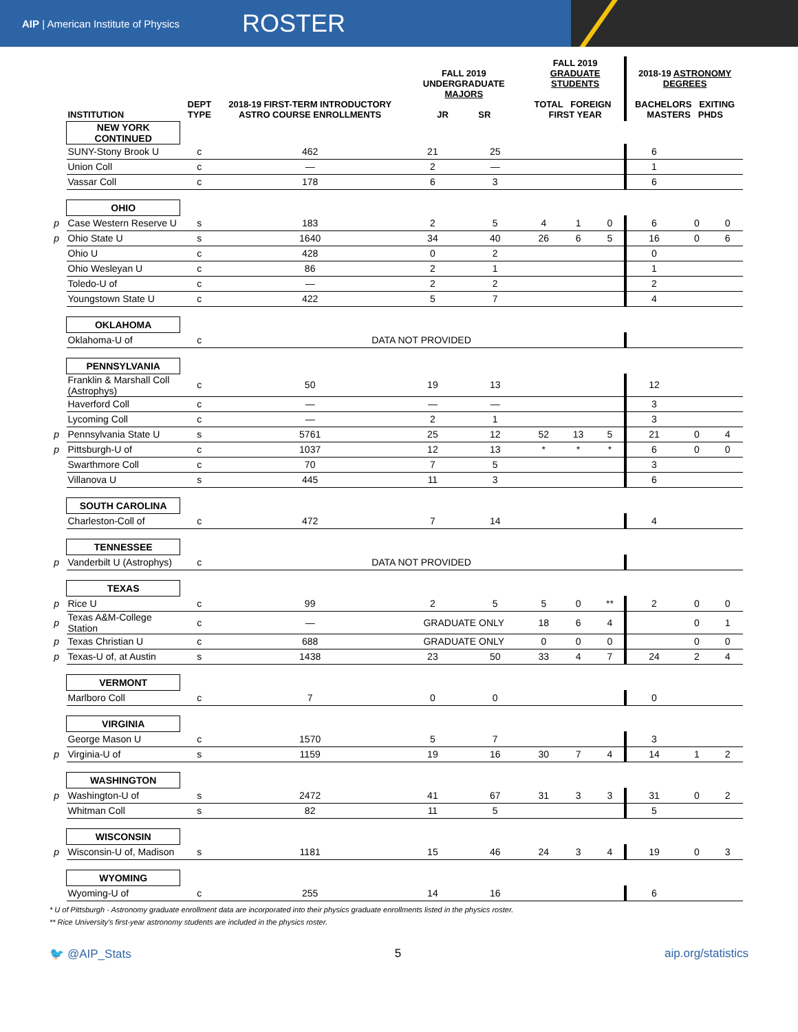AIP | American Institute of Physics
ROSTER
| | INSTITUTION | DEPT TYPE | 2018-19 FIRST-TERM INTRODUCTORY ASTRO COURSE ENROLLMENTS | FALL 2019 UNDERGRADUATE MAJORS JR SR | | FALL 2019 GRADUATE STUDENTS TOTAL FOREIGN FIRST YEAR | | | 2018-19 ASTRONOMY DEGREES BACHELORS EXITING MASTERS PHDS | | |
| --- | --- | --- | --- | --- | --- | --- | --- | --- | --- | --- | --- |
| | NEW YORK CONTINUED | | | | | | | | | | |
| | SUNY-Stony Brook U | c | 462 | 21 | 25 | | | | 6 | | |
| | Union Coll | c | — | 2 | — | | | | 1 | | |
| | Vassar Coll | c | 178 | 6 | 3 | | | | 6 | | |
| | OHIO | | | | | | | | | | |
| p | Case Western Reserve U | s | 183 | 2 | 5 | 4 | 1 | 0 | 6 | 0 | 0 |
| p | Ohio State U | s | 1640 | 34 | 40 | 26 | 6 | 5 | 16 | 0 | 6 |
| | Ohio U | c | 428 | 0 | 2 | | | | 0 | | |
| | Ohio Wesleyan U | c | 86 | 2 | 1 | | | | 1 | | |
| | Toledo-U of | c | — | 2 | 2 | | | | 2 | | |
| | Youngstown State U | c | 422 | 5 | 7 | | | | 4 | | |
| | OKLAHOMA | | | | | | | | | | |
| | Oklahoma-U of | c | DATA NOT PROVIDED | | | | | | | | |
| | PENNSYLVANIA | | | | | | | | | | |
| | Franklin & Marshall Coll (Astrophys) | c | 50 | 19 | 13 | | | | 12 | | |
| | Haverford Coll | c | — | — | — | | | | 3 | | |
| | Lycoming Coll | c | — | 2 | 1 | | | | 3 | | |
| p | Pennsylvania State U | s | 5761 | 25 | 12 | 52 | 13 | 5 | 21 | 0 | 4 |
| p | Pittsburgh-U of | c | 1037 | 12 | 13 | * | * | * | 6 | 0 | 0 |
| | Swarthmore Coll | c | 70 | 7 | 5 | | | | 3 | | |
| | Villanova U | s | 445 | 11 | 3 | | | | 6 | | |
| | SOUTH CAROLINA | | | | | | | | | | |
| | Charleston-Coll of | c | 472 | 7 | 14 | | | | 4 | | |
| | TENNESSEE | | | | | | | | | | |
| p | Vanderbilt U (Astrophys) | c | DATA NOT PROVIDED | | | | | | | | |
| | TEXAS | | | | | | | | | | |
| p | Rice U | c | 99 | 2 | 5 | 5 | 0 | ** | 2 | 0 | 0 |
| p | Texas A&M-College Station | c | — | GRADUATE ONLY | | 18 | 6 | 4 | | 0 | 1 |
| p | Texas Christian U | c | 688 | GRADUATE ONLY | | 0 | 0 | 0 | | 0 | 0 |
| p | Texas-U of, at Austin | s | 1438 | 23 | 50 | 33 | 4 | 7 | 24 | 2 | 4 |
| | VERMONT | | | | | | | | | | |
| | Marlboro Coll | c | 7 | 0 | 0 | | | | 0 | | |
| | VIRGINIA | | | | | | | | | | |
| | George Mason U | c | 1570 | 5 | 7 | | | | 3 | | |
| p | Virginia-U of | s | 1159 | 19 | 16 | 30 | 7 | 4 | 14 | 1 | 2 |
| | WASHINGTON | | | | | | | | | | |
| p | Washington-U of | s | 2472 | 41 | 67 | 31 | 3 | 3 | 31 | 0 | 2 |
| | Whitman Coll | s | 82 | 11 | 5 | | | | 5 | | |
| | WISCONSIN | | | | | | | | | | |
| p | Wisconsin-U of, Madison | s | 1181 | 15 | 46 | 24 | 3 | 4 | 19 | 0 | 3 |
| | WYOMING | | | | | | | | | | |
| | Wyoming-U of | c | 255 | 14 | 16 | | | | 6 | | |
* U of Pittsburgh - Astronomy graduate enrollment data are incorporated into their physics graduate enrollments listed in the physics roster.
** Rice University's first-year astronomy students are included in the physics roster.
🐦 @AIP_Stats 5 aip.org/statistics